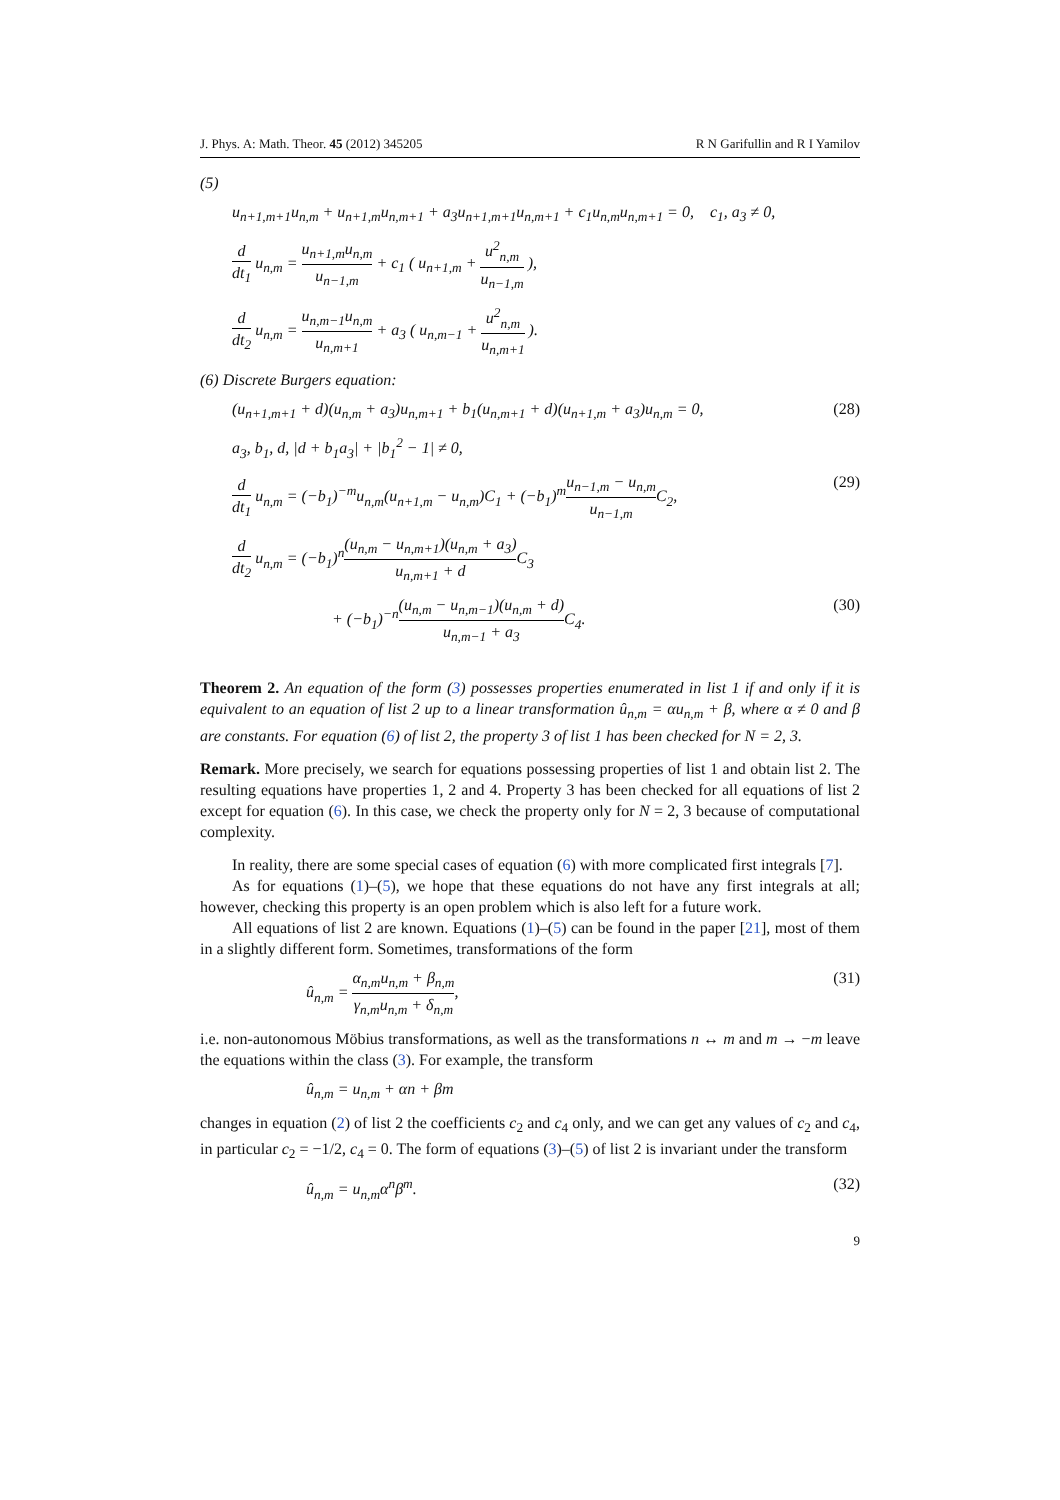J. Phys. A: Math. Theor. 45 (2012) 345205 R N Garifullin and R I Yamilov
(5)
u<sub>n+1,m+1</sub>u<sub>n,m</sub> + u<sub>n+1,m</sub>u<sub>n,m+1</sub> + a<sub>3</sub>u<sub>n+1,m+1</sub>u<sub>n,m+1</sub> + c<sub>1</sub>u<sub>n,m</sub>u<sub>n,m+1</sub> = 0, c<sub>1</sub>, a<sub>3</sub> ≠ 0,
d dt<sub>1</sub> u<sub>n,m</sub> = u<sub>n+1,m</sub>u<sub>n,m</sub> u<sub>n−1,m</sub> + c<sub>1</sub> ( u<sub>n+1,m</sub> + u<sup>2</sup><sub>n,m</sub> u<sub>n−1,m</sub> ),
d dt<sub>2</sub> u<sub>n,m</sub> = u<sub>n,m−1</sub>u<sub>n,m</sub> u<sub>n,m+1</sub> + a<sub>3</sub> ( u<sub>n,m−1</sub> + u<sup>2</sup><sub>n,m</sub> u<sub>n,m+1</sub> ).
(6) Discrete Burgers equation:
(u<sub>n+1,m+1</sub> + d)(u<sub>n,m</sub> + a<sub>3</sub>)u<sub>n,m+1</sub> + b<sub>1</sub>(u<sub>n,m+1</sub> + d)(u<sub>n+1,m</sub> + a<sub>3</sub>)u<sub>n,m</sub> = 0, (28)
a<sub>3</sub>, b<sub>1</sub>, d, |d + b<sub>1</sub>a<sub>3</sub>| + |b<sub>1</sub><sup>2</sup> − 1| ≠ 0,
d dt<sub>1</sub> u<sub>n,m</sub> = (−b<sub>1</sub>)<sup>−m</sup>u<sub>n,m</sub>(u<sub>n+1,m</sub> − u<sub>n,m</sub>)C<sub>1</sub> + (−b<sub>1</sub>)<sup>m</sup>u<sub>n−1,m</sub> − u<sub>n,m</sub> u<sub>n−1,m</sub> C<sub>2</sub>, (29)
d dt<sub>2</sub> u<sub>n,m</sub> = (−b<sub>1</sub>)<sup>n</sup>(u<sub>n,m</sub> − u<sub>n,m+1</sub>)(u<sub>n,m</sub> + a<sub>3</sub>) u<sub>n,m+1</sub> + d C<sub>3</sub>
+ (−b<sub>1</sub>)<sup>−n</sup>(u<sub>n,m</sub> − u<sub>n,m−1</sub>)(u<sub>n,m</sub> + d) u<sub>n,m−1</sub> + a<sub>3</sub> C<sub>4</sub>. (30)
Theorem 2. An equation of the form (3) possesses properties enumerated in list 1 if and only if it is equivalent to an equation of list 2 up to a linear transformation û<sub>n,m</sub> = αu<sub>n,m</sub> + β, where α ≠ 0 and β are constants. For equation (6) of list 2, the property 3 of list 1 has been checked for N = 2, 3.
Remark. More precisely, we search for equations possessing properties of list 1 and obtain list 2. The resulting equations have properties 1, 2 and 4. Property 3 has been checked for all equations of list 2 except for equation (6). In this case, we check the property only for N = 2, 3 because of computational complexity.
In reality, there are some special cases of equation (6) with more complicated first integrals [7].
As for equations (1)–(5), we hope that these equations do not have any first integrals at all; however, checking this property is an open problem which is also left for a future work.
All equations of list 2 are known. Equations (1)–(5) can be found in the paper [21], most of them in a slightly different form. Sometimes, transformations of the form
û<sub>n,m</sub> = α<sub>n,m</sub>u<sub>n,m</sub> + β<sub>n,m</sub> γ<sub>n,m</sub>u<sub>n,m</sub> + δ<sub>n,m</sub>, (31)
i.e. non-autonomous Möbius transformations, as well as the transformations n ↔ m and m → −m leave the equations within the class (3). For example, the transform
û<sub>n,m</sub> = u<sub>n,m</sub> + αn + βm
changes in equation (2) of list 2 the coefficients c<sub>2</sub> and c<sub>4</sub> only, and we can get any values of c<sub>2</sub> and c<sub>4</sub>, in particular c<sub>2</sub> = −1/2, c<sub>4</sub> = 0. The form of equations (3)–(5) of list 2 is invariant under the transform
û<sub>n,m</sub> = u<sub>n,m</sub>α<sup>n</sup>β<sup>m</sup>. (32)
9